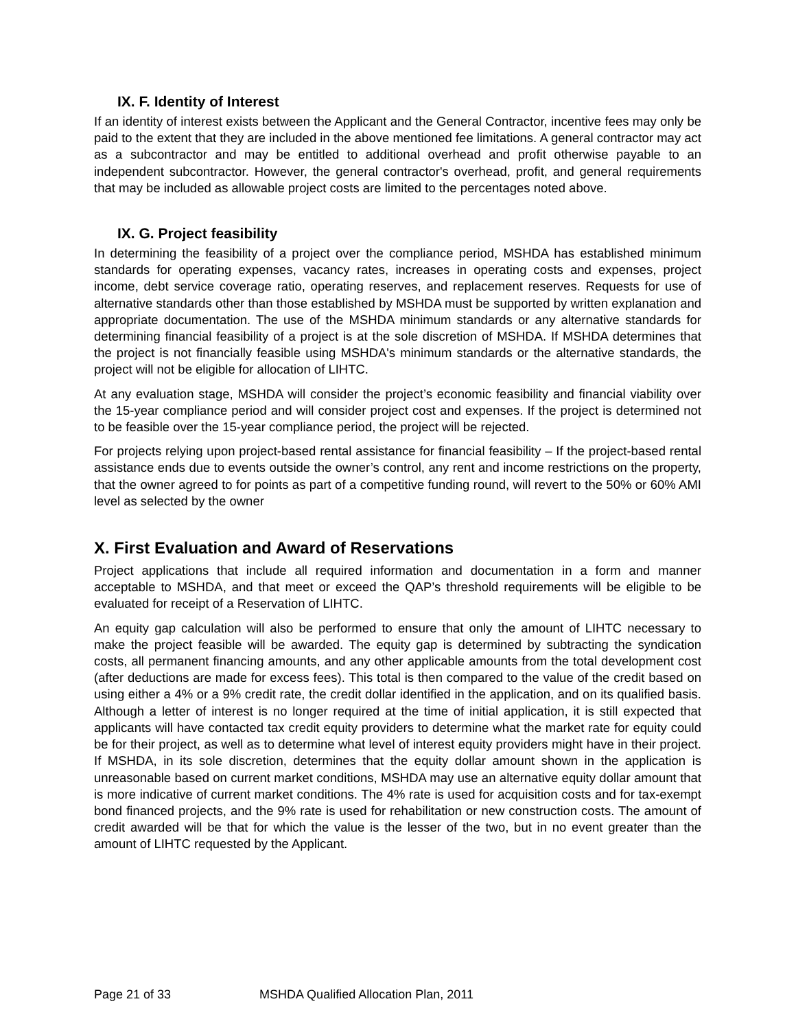IX. F. Identity of Interest
If an identity of interest exists between the Applicant and the General Contractor, incentive fees may only be paid to the extent that they are included in the above mentioned fee limitations. A general contractor may act as a subcontractor and may be entitled to additional overhead and profit otherwise payable to an independent subcontractor. However, the general contractor's overhead, profit, and general requirements that may be included as allowable project costs are limited to the percentages noted above.
IX. G. Project feasibility
In determining the feasibility of a project over the compliance period, MSHDA has established minimum standards for operating expenses, vacancy rates, increases in operating costs and expenses, project income, debt service coverage ratio, operating reserves, and replacement reserves. Requests for use of alternative standards other than those established by MSHDA must be supported by written explanation and appropriate documentation. The use of the MSHDA minimum standards or any alternative standards for determining financial feasibility of a project is at the sole discretion of MSHDA. If MSHDA determines that the project is not financially feasible using MSHDA's minimum standards or the alternative standards, the project will not be eligible for allocation of LIHTC.
At any evaluation stage, MSHDA will consider the project’s economic feasibility and financial viability over the 15-year compliance period and will consider project cost and expenses. If the project is determined not to be feasible over the 15-year compliance period, the project will be rejected.
For projects relying upon project-based rental assistance for financial feasibility – If the project-based rental assistance ends due to events outside the owner’s control, any rent and income restrictions on the property, that the owner agreed to for points as part of a competitive funding round, will revert to the 50% or 60% AMI level as selected by the owner
X. First Evaluation and Award of Reservations
Project applications that include all required information and documentation in a form and manner acceptable to MSHDA, and that meet or exceed the QAP’s threshold requirements will be eligible to be evaluated for receipt of a Reservation of LIHTC.
An equity gap calculation will also be performed to ensure that only the amount of LIHTC necessary to make the project feasible will be awarded. The equity gap is determined by subtracting the syndication costs, all permanent financing amounts, and any other applicable amounts from the total development cost (after deductions are made for excess fees). This total is then compared to the value of the credit based on using either a 4% or a 9% credit rate, the credit dollar identified in the application, and on its qualified basis. Although a letter of interest is no longer required at the time of initial application, it is still expected that applicants will have contacted tax credit equity providers to determine what the market rate for equity could be for their project, as well as to determine what level of interest equity providers might have in their project. If MSHDA, in its sole discretion, determines that the equity dollar amount shown in the application is unreasonable based on current market conditions, MSHDA may use an alternative equity dollar amount that is more indicative of current market conditions. The 4% rate is used for acquisition costs and for tax-exempt bond financed projects, and the 9% rate is used for rehabilitation or new construction costs. The amount of credit awarded will be that for which the value is the lesser of the two, but in no event greater than the amount of LIHTC requested by the Applicant.
Page 21 of 33 MSHDA Qualified Allocation Plan, 2011